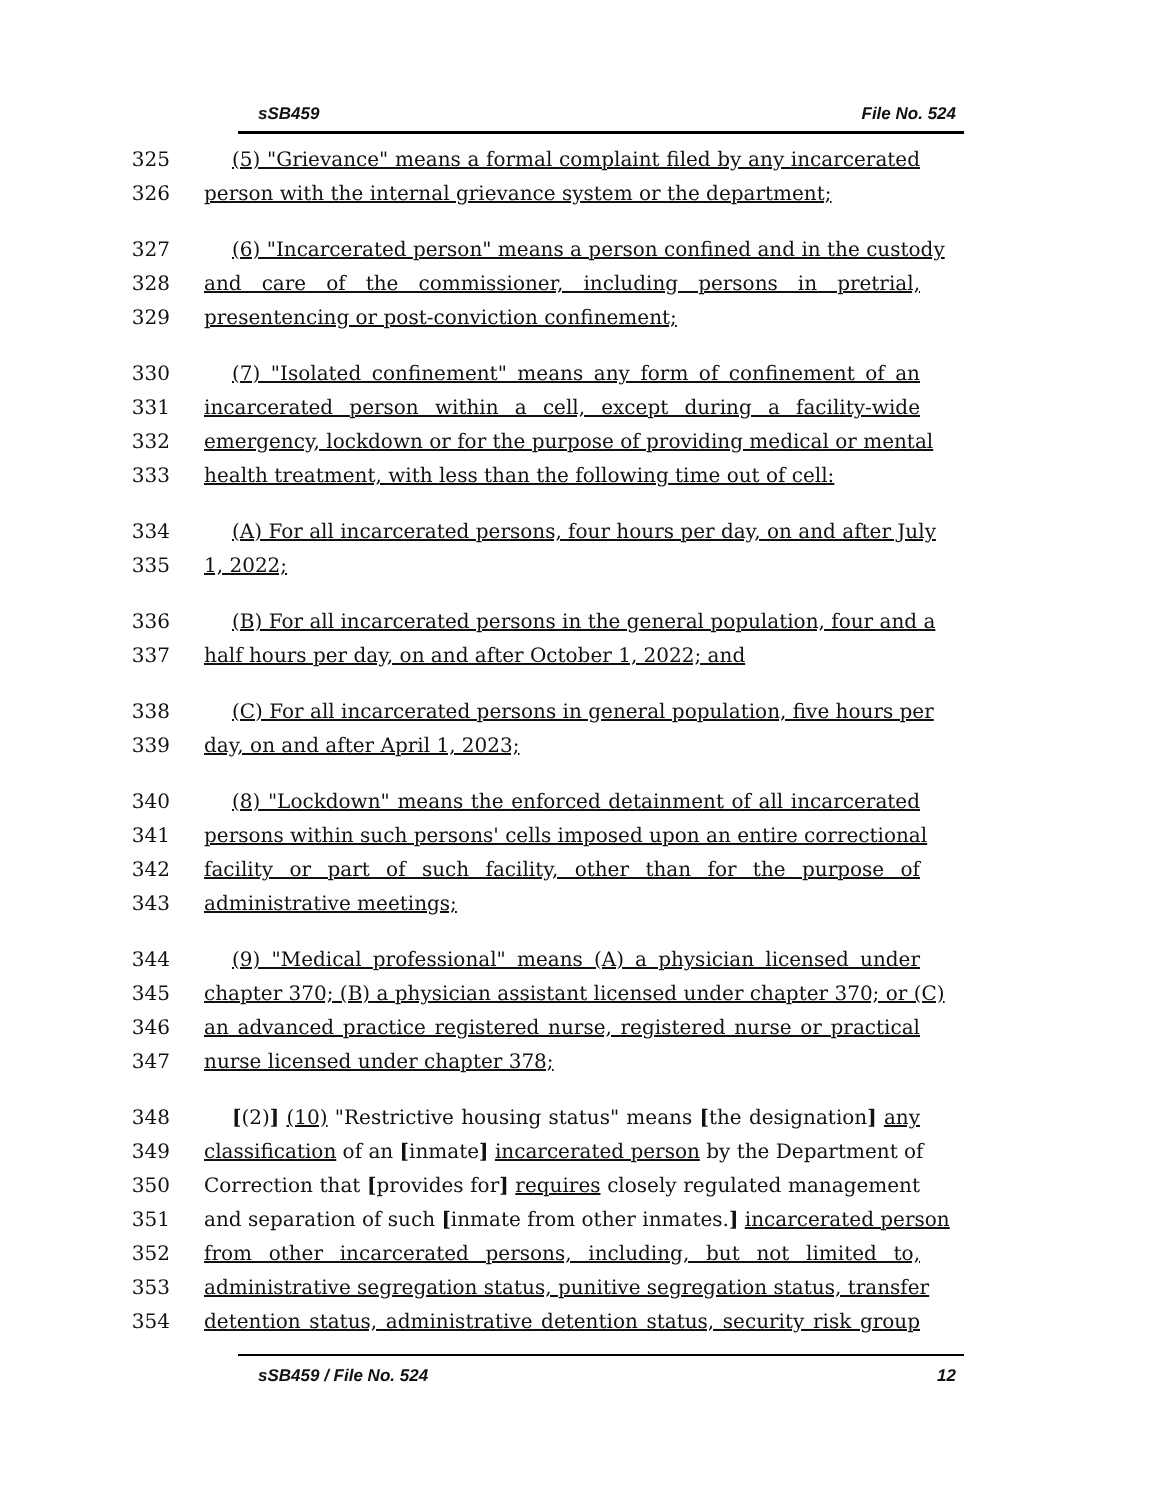sSB459 File No. 524
325 (5) "Grievance" means a formal complaint filed by any incarcerated
326 person with the internal grievance system or the department;
327 (6) "Incarcerated person" means a person confined and in the custody
328 and care of the commissioner, including persons in pretrial,
329 presentencing or post-conviction confinement;
330 (7) "Isolated confinement" means any form of confinement of an
331 incarcerated person within a cell, except during a facility-wide
332 emergency, lockdown or for the purpose of providing medical or mental
333 health treatment, with less than the following time out of cell:
334 (A) For all incarcerated persons, four hours per day, on and after July
335 1, 2022;
336 (B) For all incarcerated persons in the general population, four and a
337 half hours per day, on and after October 1, 2022; and
338 (C) For all incarcerated persons in general population, five hours per
339 day, on and after April 1, 2023;
340 (8) "Lockdown" means the enforced detainment of all incarcerated
341 persons within such persons' cells imposed upon an entire correctional
342 facility or part of such facility, other than for the purpose of
343 administrative meetings;
344 (9) "Medical professional" means (A) a physician licensed under
345 chapter 370; (B) a physician assistant licensed under chapter 370; or (C)
346 an advanced practice registered nurse, registered nurse or practical
347 nurse licensed under chapter 378;
348 [(2)] (10) "Restrictive housing status" means [the designation] any
349 classification of an [inmate] incarcerated person by the Department of
350 Correction that [provides for] requires closely regulated management
351 and separation of such [inmate from other inmates.] incarcerated person
352 from other incarcerated persons, including, but not limited to,
353 administrative segregation status, punitive segregation status, transfer
354 detention status, administrative detention status, security risk group
sSB459 / File No. 524 12